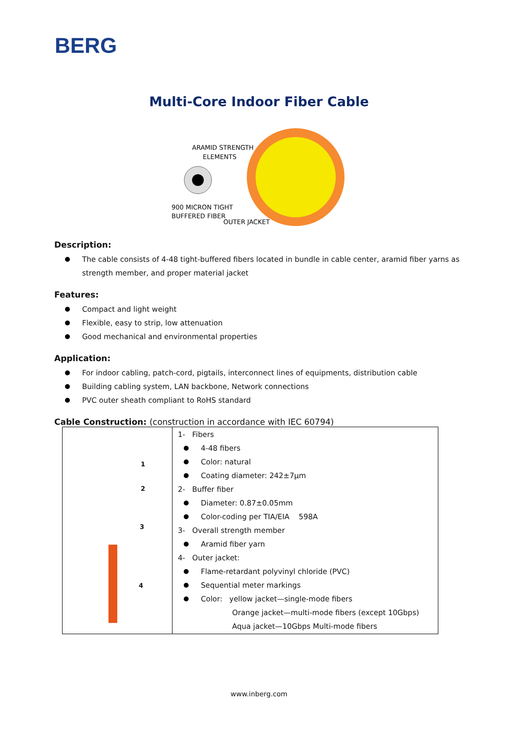BERG
Multi-Core Indoor Fiber Cable
ARAMID STRENGTH
ELEMENTS
900 MICRON TIGHT
BUFFERED FIBER
OUTER JACKET
Description:
The cable consists of 4-48 tight-buffered fibers located in bundle in cable center, aramid fiber yarns as strength member, and proper material jacket
Features:
Compact and light weight
Flexible, easy to strip, low attenuation
Good mechanical and environmental properties
Application:
For indoor cabling, patch-cord, pigtails, interconnect lines of equipments, distribution cable
Building cabling system, LAN backbone, Network connections
PVC outer sheath compliant to RoHS standard
Cable Construction: (construction in accordance with IEC 60794)
| 1 2 3 4 | 1- Fibers 4-48 fibers Color: natural Coating diameter: 242±7μm 2- Buffer fiber Diameter: 0.87±0.05mm Color-coding per TIA/EIA 598A 3- Overall strength member Aramid fiber yarn 4- Outer jacket: Flame-retardant polyvinyl chloride (PVC) Sequential meter markings Color: yellow jacket—single-mode fibers Orange jacket—multi-mode fibers (except 10Gbps) Aqua jacket—10Gbps Multi-mode fibers |
www.inberg.com